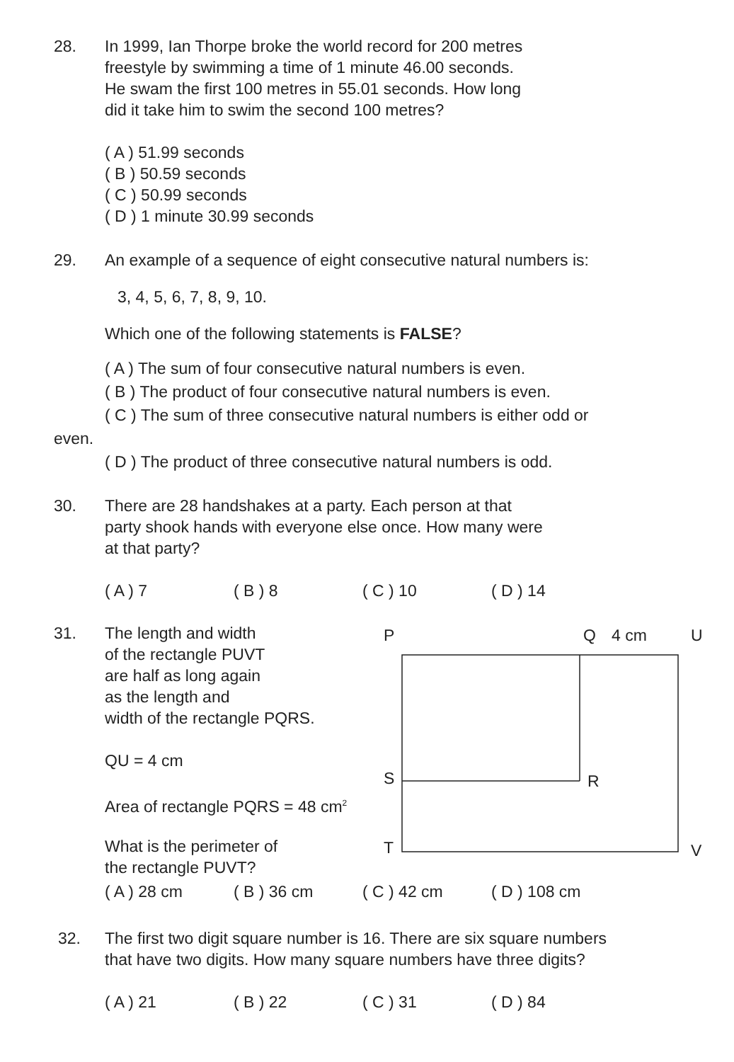28. In 1999, Ian Thorpe broke the world record for 200 metres
freestyle by swimming a time of 1 minute 46.00 seconds.
He swam the first 100 metres in 55.01 seconds. How long
did it take him to swim the second 100 metres?
( A ) 51.99 seconds
( B ) 50.59 seconds
( C ) 50.99 seconds
( D ) 1 minute 30.99 seconds
29. An example of a sequence of eight consecutive natural numbers is:
3, 4, 5, 6, 7, 8, 9, 10.
Which one of the following statements is FALSE?
( A ) The sum of four consecutive natural numbers is even.
( B ) The product of four consecutive natural numbers is even.
( C ) The sum of three consecutive natural numbers is either odd or
even.
( D ) The product of three consecutive natural numbers is odd.
30. There are 28 handshakes at a party. Each person at that
party shook hands with everyone else once. How many were
at that party?
( A ) 7 ( B ) 8 ( C ) 10 ( D ) 14
31. The length and width
of the rectangle PUVT
are half as long again
as the length and
width of the rectangle PQRS.
QU = 4 cm
Area of rectangle PQRS = 48 cm<sup>2</sup>
What is the perimeter of
the rectangle PUVT?
P
Q
4 cm
U
S
R
T
V
( A ) 28 cm ( B ) 36 cm ( C ) 42 cm ( D ) 108 cm
32. The first two digit square number is 16. There are six square numbers
that have two digits. How many square numbers have three digits?
( A ) 21 ( B ) 22 ( C ) 31 ( D ) 84